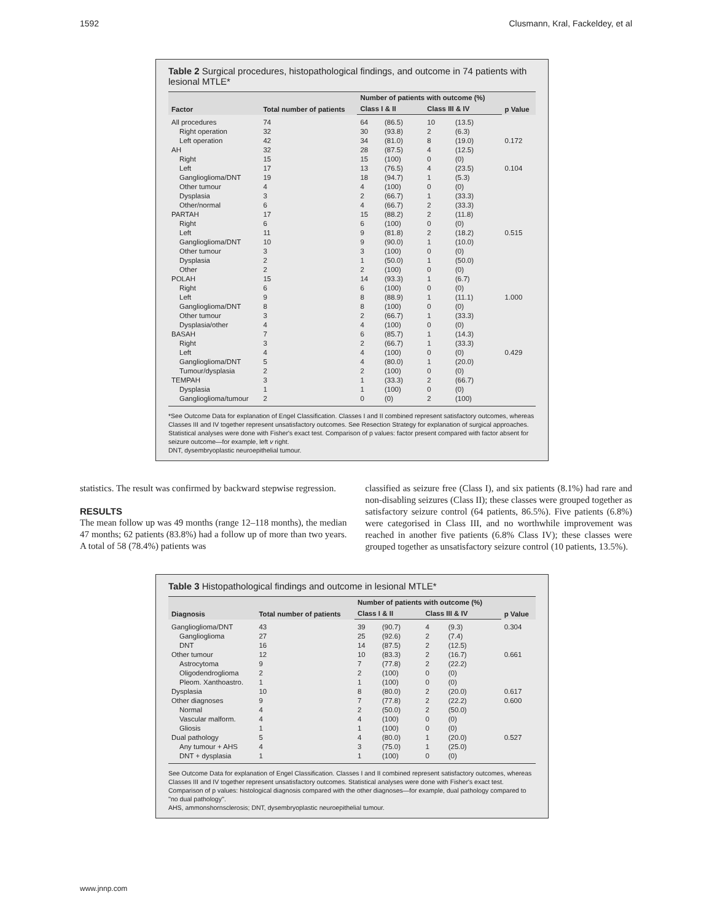1592 Clusmann, Kral, Fackeldey, et al
Table 2 Surgical procedures, histopathological findings, and outcome in 74 patients with lesional MTLE*
| Factor | Total number of patients | Number of patients with outcome (%) | | | | p Value |
| --- | --- | --- | --- | --- | --- | --- |
| | | Class I & II | | Class III & IV | | |
| All procedures | 74 | 64 | (86.5) | 10 | (13.5) | |
| Right operation | 32 | 30 | (93.8) | 2 | (6.3) | |
| Left operation | 42 | 34 | (81.0) | 8 | (19.0) | 0.172 |
| AH | 32 | 28 | (87.5) | 4 | (12.5) | |
| Right | 15 | 15 | (100) | 0 | (0) | |
| Left | 17 | 13 | (76.5) | 4 | (23.5) | 0.104 |
| Ganglioglioma/DNT | 19 | 18 | (94.7) | 1 | (5.3) | |
| Other tumour | 4 | 4 | (100) | 0 | (0) | |
| Dysplasia | 3 | 2 | (66.7) | 1 | (33.3) | |
| Other/normal | 6 | 4 | (66.7) | 2 | (33.3) | |
| PARTAH | 17 | 15 | (88.2) | 2 | (11.8) | |
| Right | 6 | 6 | (100) | 0 | (0) | |
| Left | 11 | 9 | (81.8) | 2 | (18.2) | 0.515 |
| Ganglioglioma/DNT | 10 | 9 | (90.0) | 1 | (10.0) | |
| Other tumour | 3 | 3 | (100) | 0 | (0) | |
| Dysplasia | 2 | 1 | (50.0) | 1 | (50.0) | |
| Other | 2 | 2 | (100) | 0 | (0) | |
| POLAH | 15 | 14 | (93.3) | 1 | (6.7) | |
| Right | 6 | 6 | (100) | 0 | (0) | |
| Left | 9 | 8 | (88.9) | 1 | (11.1) | 1.000 |
| Ganglioglioma/DNT | 8 | 8 | (100) | 0 | (0) | |
| Other tumour | 3 | 2 | (66.7) | 1 | (33.3) | |
| Dysplasia/other | 4 | 4 | (100) | 0 | (0) | |
| BASAH | 7 | 6 | (85.7) | 1 | (14.3) | |
| Right | 3 | 2 | (66.7) | 1 | (33.3) | |
| Left | 4 | 4 | (100) | 0 | (0) | 0.429 |
| Ganglioglioma/DNT | 5 | 4 | (80.0) | 1 | (20.0) | |
| Tumour/dysplasia | 2 | 2 | (100) | 0 | (0) | |
| TEMPAH | 3 | 1 | (33.3) | 2 | (66.7) | |
| Dysplasia | 1 | 1 | (100) | 0 | (0) | |
| Ganglioglioma/tumour | 2 | 0 | (0) | 2 | (100) | |
*See Outcome Data for explanation of Engel Classification. Classes I and II combined represent satisfactory outcomes, whereas Classes III and IV together represent unsatisfactory outcomes. See Resection Strategy for explanation of surgical approaches. Statistical analyses were done with Fisher's exact test. Comparison of p values: factor present compared with factor absent for seizure outcome—for example, left v right.
DNT, dysembryoplastic neuroepithelial tumour.
statistics. The result was confirmed by backward stepwise regression.
RESULTS
The mean follow up was 49 months (range 12–118 months), the median 47 months; 62 patients (83.8%) had a follow up of more than two years. A total of 58 (78.4%) patients was
classified as seizure free (Class I), and six patients (8.1%) had rare and non-disabling seizures (Class II); these classes were grouped together as satisfactory seizure control (64 patients, 86.5%). Five patients (6.8%) were categorised in Class III, and no worthwhile improvement was reached in another five patients (6.8% Class IV); these classes were grouped together as unsatisfactory seizure control (10 patients, 13.5%).
Table 3 Histopathological findings and outcome in lesional MTLE*
| Diagnosis | Total number of patients | Number of patients with outcome (%) | | | | p Value |
| --- | --- | --- | --- | --- | --- | --- |
| | | Class I & II | | Class III & IV | | |
| Ganglioglioma/DNT | 43 | 39 | (90.7) | 4 | (9.3) | 0.304 |
| Ganglioglioma | 27 | 25 | (92.6) | 2 | (7.4) | |
| DNT | 16 | 14 | (87.5) | 2 | (12.5) | |
| Other tumour | 12 | 10 | (83.3) | 2 | (16.7) | 0.661 |
| Astrocytoma | 9 | 7 | (77.8) | 2 | (22.2) | |
| Oligodendroglioma | 2 | 2 | (100) | 0 | (0) | |
| Pleom. Xanthoastro. | 1 | 1 | (100) | 0 | (0) | |
| Dysplasia | 10 | 8 | (80.0) | 2 | (20.0) | 0.617 |
| Other diagnoses | 9 | 7 | (77.8) | 2 | (22.2) | 0.600 |
| Normal | 4 | 2 | (50.0) | 2 | (50.0) | |
| Vascular malform. | 4 | 4 | (100) | 0 | (0) | |
| Gliosis | 1 | 1 | (100) | 0 | (0) | |
| Dual pathology | 5 | 4 | (80.0) | 1 | (20.0) | 0.527 |
| Any tumour + AHS | 4 | 3 | (75.0) | 1 | (25.0) | |
| DNT + dysplasia | 1 | 1 | (100) | 0 | (0) | |
See Outcome Data for explanation of Engel Classification. Classes I and II combined represent satisfactory outcomes, whereas Classes III and IV together represent unsatisfactory outcomes. Statistical analyses were done with Fisher's exact test. Comparison of p values: histological diagnosis compared with the other diagnoses—for example, dual pathology compared to ''no dual pathology''.
AHS, ammonshornsclerosis; DNT, dysembryoplastic neuroepithelial tumour.
www.jnnp.com